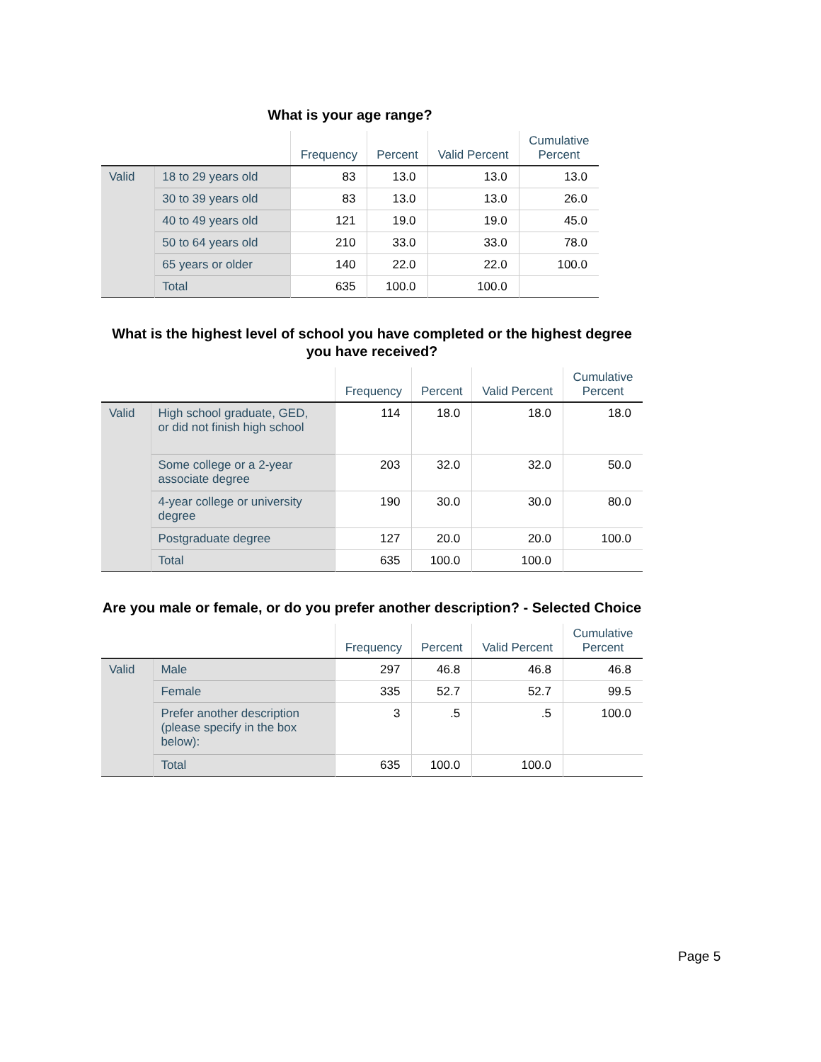What is your age range?
| | | Frequency | Percent | Valid Percent | Cumulative Percent |
| --- | --- | --- | --- | --- | --- |
| Valid | 18 to 29 years old | 83 | 13.0 | 13.0 | 13.0 |
| | 30 to 39 years old | 83 | 13.0 | 13.0 | 26.0 |
| | 40 to 49 years old | 121 | 19.0 | 19.0 | 45.0 |
| | 50 to 64 years old | 210 | 33.0 | 33.0 | 78.0 |
| | 65 years or older | 140 | 22.0 | 22.0 | 100.0 |
| | Total | 635 | 100.0 | 100.0 | |
What is the highest level of school you have completed or the highest degree you have received?
| | | Frequency | Percent | Valid Percent | Cumulative Percent |
| --- | --- | --- | --- | --- | --- |
| Valid | High school graduate, GED, or did not finish high school | 114 | 18.0 | 18.0 | 18.0 |
| | Some college or a 2-year associate degree | 203 | 32.0 | 32.0 | 50.0 |
| | 4-year college or university degree | 190 | 30.0 | 30.0 | 80.0 |
| | Postgraduate degree | 127 | 20.0 | 20.0 | 100.0 |
| | Total | 635 | 100.0 | 100.0 | |
Are you male or female, or do you prefer another description? - Selected Choice
| | | Frequency | Percent | Valid Percent | Cumulative Percent |
| --- | --- | --- | --- | --- | --- |
| Valid | Male | 297 | 46.8 | 46.8 | 46.8 |
| | Female | 335 | 52.7 | 52.7 | 99.5 |
| | Prefer another description (please specify in the box below): | 3 | .5 | .5 | 100.0 |
| | Total | 635 | 100.0 | 100.0 | |
Page 5